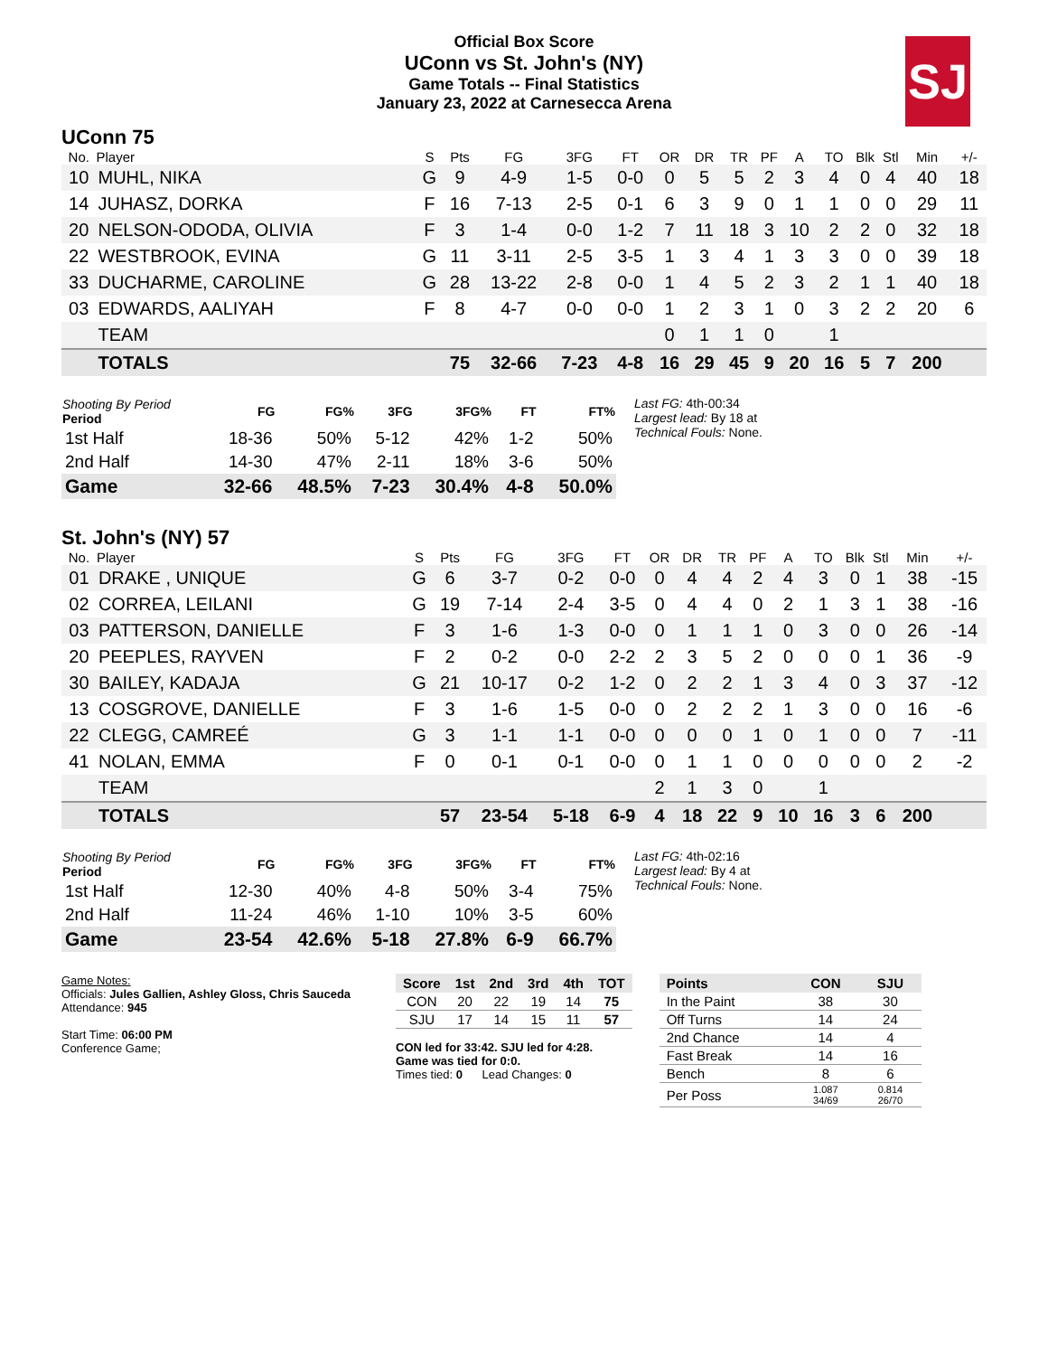Official Box Score
UConn vs St. John's (NY)
Game Totals -- Final Statistics
January 23, 2022 at Carnesecca Arena
SJ
UConn 75
| No. | Player | S | Pts | FG | 3FG | FT | OR | DR | TR | PF | A | TO | Blk | Stl | Min | +/- |
| --- | --- | --- | --- | --- | --- | --- | --- | --- | --- | --- | --- | --- | --- | --- | --- | --- |
| 10 | MUHL, NIKA | G | 9 | 4-9 | 1-5 | 0-0 | 0 | 5 | 5 | 2 | 3 | 4 | 0 | 4 | 40 | 18 |
| 14 | JUHASZ, DORKA | F | 16 | 7-13 | 2-5 | 0-1 | 6 | 3 | 9 | 0 | 1 | 1 | 0 | 0 | 29 | 11 |
| 20 | NELSON-ODODA, OLIVIA | F | 3 | 1-4 | 0-0 | 1-2 | 7 | 11 | 18 | 3 | 10 | 2 | 2 | 0 | 32 | 18 |
| 22 | WESTBROOK, EVINA | G | 11 | 3-11 | 2-5 | 3-5 | 1 | 3 | 4 | 1 | 3 | 3 | 0 | 0 | 39 | 18 |
| 33 | DUCHARME, CAROLINE | G | 28 | 13-22 | 2-8 | 0-0 | 1 | 4 | 5 | 2 | 3 | 2 | 1 | 1 | 40 | 18 |
| 03 | EDWARDS, AALIYAH | F | 8 | 4-7 | 0-0 | 0-0 | 1 | 2 | 3 | 1 | 0 | 3 | 2 | 2 | 20 | 6 |
| | TEAM | | | | | | 0 | 1 | 1 | 0 | | 1 | | | | |
| | TOTALS | | 75 | 32-66 | 7-23 | 4-8 | 16 | 29 | 45 | 9 | 20 | 16 | 5 | 7 | 200 | |
| Shooting By Period Period | FG | FG% | 3FG | 3FG% | FT | FT% |
| --- | --- | --- | --- | --- | --- | --- |
| 1st Half | 18-36 | 50% | 5-12 | 42% | 1-2 | 50% |
| 2nd Half | 14-30 | 47% | 2-11 | 18% | 3-6 | 50% |
| Game | 32-66 | 48.5% | 7-23 | 30.4% | 4-8 | 50.0% |
Last FG: 4th-00:34
Largest lead: By 18 at
Technical Fouls: None.
St. John's (NY) 57
| No. | Player | S | Pts | FG | 3FG | FT | OR | DR | TR | PF | A | TO | Blk | Stl | Min | +/- |
| --- | --- | --- | --- | --- | --- | --- | --- | --- | --- | --- | --- | --- | --- | --- | --- | --- |
| 01 | DRAKE , UNIQUE | G | 6 | 3-7 | 0-2 | 0-0 | 0 | 4 | 4 | 2 | 4 | 3 | 0 | 1 | 38 | -15 |
| 02 | CORREA, LEILANI | G | 19 | 7-14 | 2-4 | 3-5 | 0 | 4 | 4 | 0 | 2 | 1 | 3 | 1 | 38 | -16 |
| 03 | PATTERSON, DANIELLE | F | 3 | 1-6 | 1-3 | 0-0 | 0 | 1 | 1 | 1 | 0 | 3 | 0 | 0 | 26 | -14 |
| 20 | PEEPLES, RAYVEN | F | 2 | 0-2 | 0-0 | 2-2 | 2 | 3 | 5 | 2 | 0 | 0 | 0 | 1 | 36 | -9 |
| 30 | BAILEY, KADAJA | G | 21 | 10-17 | 0-2 | 1-2 | 0 | 2 | 2 | 1 | 3 | 4 | 0 | 3 | 37 | -12 |
| 13 | COSGROVE, DANIELLE | F | 3 | 1-6 | 1-5 | 0-0 | 0 | 2 | 2 | 2 | 1 | 3 | 0 | 0 | 16 | -6 |
| 22 | CLEGG, CAMREÉ | G | 3 | 1-1 | 1-1 | 0-0 | 0 | 0 | 0 | 1 | 0 | 1 | 0 | 0 | 7 | -11 |
| 41 | NOLAN, EMMA | F | 0 | 0-1 | 0-1 | 0-0 | 0 | 1 | 1 | 0 | 0 | 0 | 0 | 0 | 2 | -2 |
| | TEAM | | | | | | 2 | 1 | 3 | 0 | | 1 | | | | |
| | TOTALS | | 57 | 23-54 | 5-18 | 6-9 | 4 | 18 | 22 | 9 | 10 | 16 | 3 | 6 | 200 | |
| Shooting By Period Period | FG | FG% | 3FG | 3FG% | FT | FT% |
| --- | --- | --- | --- | --- | --- | --- |
| 1st Half | 12-30 | 40% | 4-8 | 50% | 3-4 | 75% |
| 2nd Half | 11-24 | 46% | 1-10 | 10% | 3-5 | 60% |
| Game | 23-54 | 42.6% | 5-18 | 27.8% | 6-9 | 66.7% |
Last FG: 4th-02:16
Largest lead: By 4 at
Technical Fouls: None.
Game Notes:
Officials: Jules Gallien, Ashley Gloss, Chris Sauceda
Attendance: 945
Start Time: 06:00 PM
Conference Game;
| Score | 1st | 2nd | 3rd | 4th | TOT |
| --- | --- | --- | --- | --- | --- |
| CON | 20 | 22 | 19 | 14 | 75 |
| SJU | 17 | 14 | 15 | 11 | 57 |
CON led for 33:42. SJU led for 4:28.
Game was tied for 0:0.
Times tied: 0 Lead Changes: 0
| Points | CON | SJU |
| --- | --- | --- |
| In the Paint | 38 | 30 |
| Off Turns | 14 | 24 |
| 2nd Chance | 14 | 4 |
| Fast Break | 14 | 16 |
| Bench | 8 | 6 |
| Per Poss | 1.087 34/69 | 0.814 26/70 |